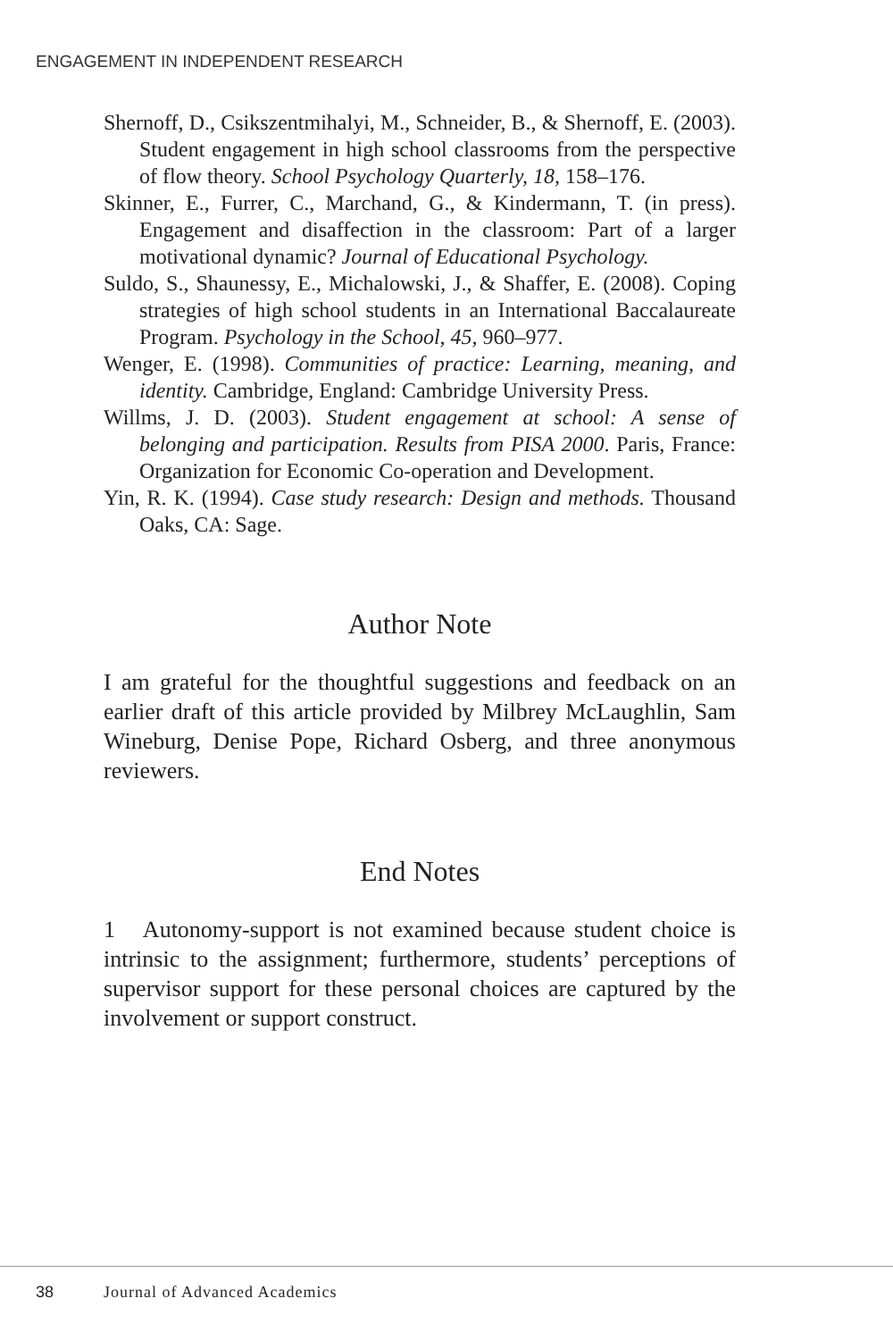ENGAGEMENT IN INDEPENDENT RESEARCH
Shernoff, D., Csikszentmihalyi, M., Schneider, B., & Shernoff, E. (2003). Student engagement in high school classrooms from the perspective of flow theory. School Psychology Quarterly, 18, 158–176.
Skinner, E., Furrer, C., Marchand, G., & Kindermann, T. (in press). Engagement and disaffection in the classroom: Part of a larger motivational dynamic? Journal of Educational Psychology.
Suldo, S., Shaunessy, E., Michalowski, J., & Shaffer, E. (2008). Coping strategies of high school students in an International Baccalaureate Program. Psychology in the School, 45, 960–977.
Wenger, E. (1998). Communities of practice: Learning, meaning, and identity. Cambridge, England: Cambridge University Press.
Willms, J. D. (2003). Student engagement at school: A sense of belonging and participation. Results from PISA 2000. Paris, France: Organization for Economic Co-operation and Development.
Yin, R. K. (1994). Case study research: Design and methods. Thousand Oaks, CA: Sage.
Author Note
I am grateful for the thoughtful suggestions and feedback on an earlier draft of this article provided by Milbrey McLaughlin, Sam Wineburg, Denise Pope, Richard Osberg, and three anonymous reviewers.
End Notes
1 Autonomy-support is not examined because student choice is intrinsic to the assignment; furthermore, students’ perceptions of supervisor support for these personal choices are captured by the involvement or support construct.
38 Journal of Advanced Academics